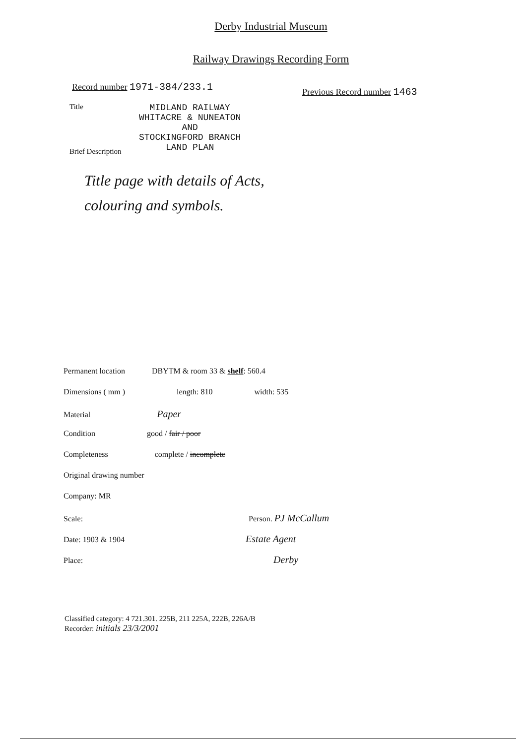Derby Industrial Museum
Railway Drawings Recording Form
Record number 1971-384/233.1 Previous Record number 1463
Title MIDLAND RAILWAY
WHITACRE & NUNEATON
AND
STOCKINGFORD BRANCH
LAND PLAN
Brief Description
Title page with details of Acts,
colouring and symbols.
Permanent location DBYTM & room 33 & shelf: 560.4
Dimensions ( mm ) length: 810 width: 535
Material Paper
Condition good / fair / poor
Completeness complete / incomplete
Original drawing number
Company: MR
Scale: Person. PJ McCallum
Date: 1903 & 1904 Estate Agent
Place: Derby
Classified category: 4 721.301. 225B, 211 225A, 222B, 226A/B
Recorder: initials 23/3/2001